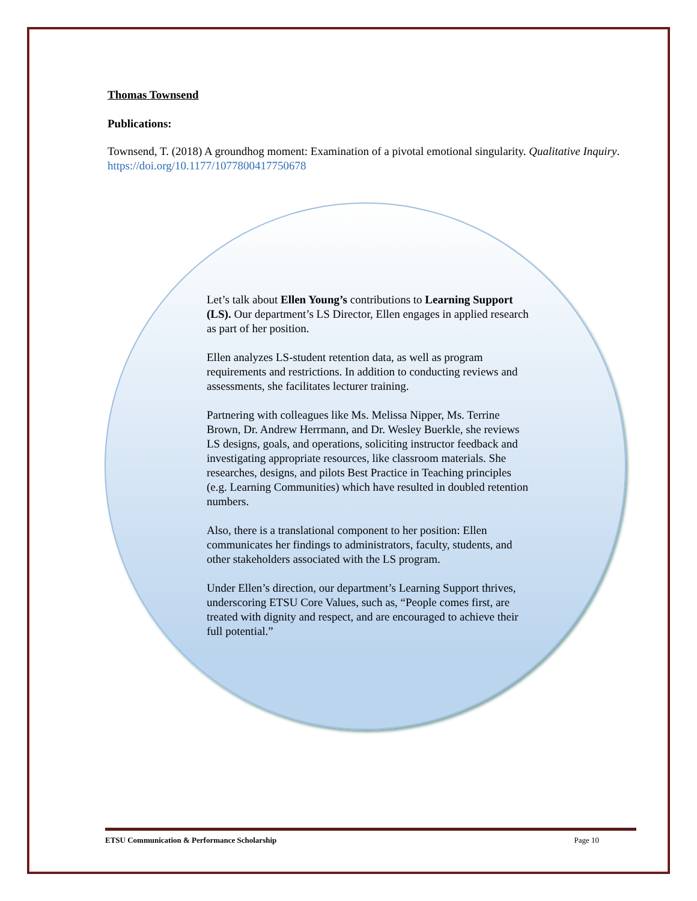Thomas Townsend
Publications:
Townsend, T. (2018) A groundhog moment: Examination of a pivotal emotional singularity. Qualitative Inquiry. https://doi.org/10.1177/1077800417750678
Let’s talk about Ellen Young’s contributions to Learning Support (LS). Our department’s LS Director, Ellen engages in applied research as part of her position.
Ellen analyzes LS-student retention data, as well as program requirements and restrictions. In addition to conducting reviews and assessments, she facilitates lecturer training.
Partnering with colleagues like Ms. Melissa Nipper, Ms. Terrine Brown, Dr. Andrew Herrmann, and Dr. Wesley Buerkle, she reviews LS designs, goals, and operations, soliciting instructor feedback and investigating appropriate resources, like classroom materials. She researches, designs, and pilots Best Practice in Teaching principles (e.g. Learning Communities) which have resulted in doubled retention numbers.
Also, there is a translational component to her position: Ellen communicates her findings to administrators, faculty, students, and other stakeholders associated with the LS program.
Under Ellen’s direction, our department’s Learning Support thrives, underscoring ETSU Core Values, such as, “People comes first, are treated with dignity and respect, and are encouraged to achieve their full potential.”
ETSU Communication & Performance Scholarship Page 10